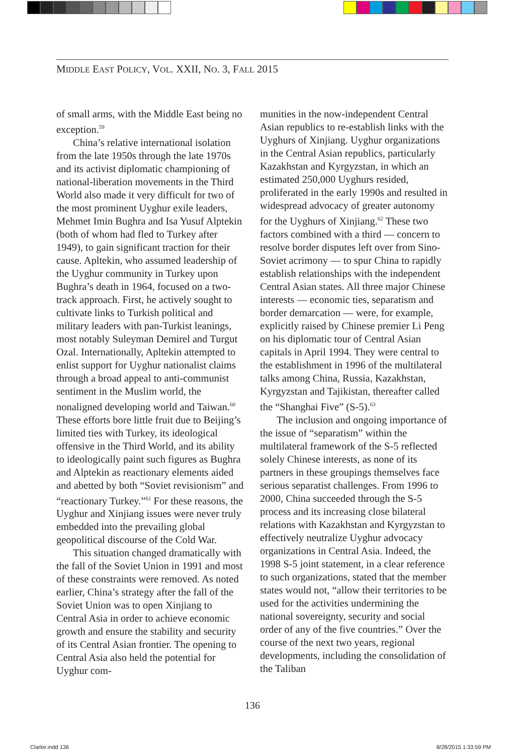MIDDLE EAST POLICY, VOL. XXII, NO. 3, FALL 2015
of small arms, with the Middle East being no exception.<sup>59</sup>
China’s relative international isolation from the late 1950s through the late 1970s and its activist diplomatic championing of national-liberation movements in the Third World also made it very difficult for two of the most prominent Uyghur exile leaders, Mehmet Imin Bughra and Isa Yusuf Alptekin (both of whom had fled to Turkey after 1949), to gain significant traction for their cause. Apltekin, who assumed leadership of the Uyghur community in Turkey upon Bughra’s death in 1964, focused on a two-track approach. First, he actively sought to cultivate links to Turkish political and military leaders with pan-Turkist leanings, most notably Suleyman Demirel and Turgut Ozal. Internationally, Apltekin attempted to enlist support for Uyghur nationalist claims through a broad appeal to anti-communist sentiment in the Muslim world, the nonaligned developing world and Taiwan.<sup>60</sup> These efforts bore little fruit due to Beijing’s limited ties with Turkey, its ideological offensive in the Third World, and its ability to ideologically paint such figures as Bughra and Alptekin as reactionary elements aided and abetted by both “Soviet revisionism” and “reactionary Turkey.”<sup>61</sup> For these reasons, the Uyghur and Xinjiang issues were never truly embedded into the prevailing global geopolitical discourse of the Cold War.
This situation changed dramatically with the fall of the Soviet Union in 1991 and most of these constraints were removed. As noted earlier, China’s strategy after the fall of the Soviet Union was to open Xinjiang to Central Asia in order to achieve economic growth and ensure the stability and security of its Central Asian frontier. The opening to Central Asia also held the potential for Uyghur com-
munities in the now-independent Central Asian republics to re-establish links with the Uyghurs of Xinjiang. Uyghur organizations in the Central Asian republics, particularly Kazakhstan and Kyrgyzstan, in which an estimated 250,000 Uyghurs resided, proliferated in the early 1990s and resulted in widespread advocacy of greater autonomy for the Uyghurs of Xinjiang.<sup>62</sup> These two factors combined with a third — concern to resolve border disputes left over from Sino-Soviet acrimony — to spur China to rapidly establish relationships with the independent Central Asian states. All three major Chinese interests — economic ties, separatism and border demarcation — were, for example, explicitly raised by Chinese premier Li Peng on his diplomatic tour of Central Asian capitals in April 1994. They were central to the establishment in 1996 of the multilateral talks among China, Russia, Kazakhstan, Kyrgyzstan and Tajikistan, thereafter called the “Shanghai Five” (S-5).<sup>63</sup>
The inclusion and ongoing importance of the issue of “separatism” within the multilateral framework of the S-5 reflected solely Chinese interests, as none of its partners in these groupings themselves face serious separatist challenges. From 1996 to 2000, China succeeded through the S-5 process and its increasing close bilateral relations with Kazakhstan and Kyrgyzstan to effectively neutralize Uyghur advocacy organizations in Central Asia. Indeed, the 1998 S-5 joint statement, in a clear reference to such organizations, stated that the member states would not, “allow their territories to be used for the activities undermining the national sovereignty, security and social order of any of the five countries.” Over the course of the next two years, regional developments, including the consolidation of the Taliban
136
Clarke.indd 136 8/28/2015 1:33:59 PM